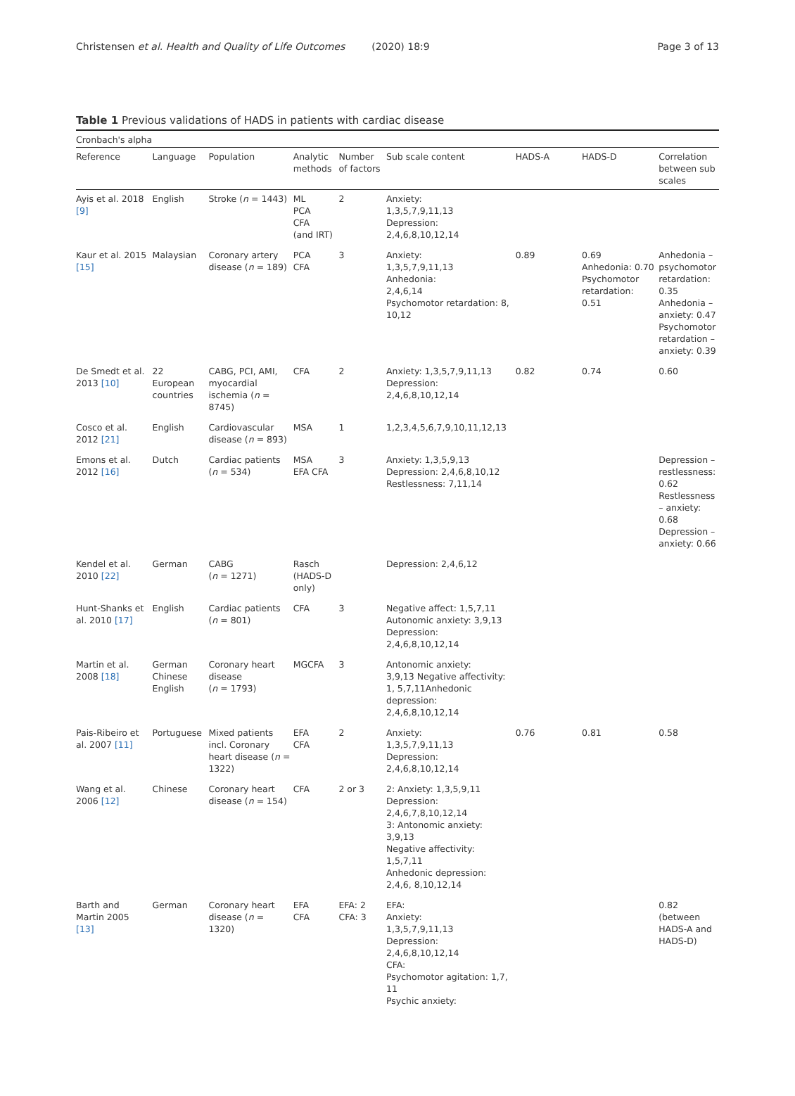Christensen et al. Health and Quality of Life Outcomes (2020) 18:9
Page 3 of 13
Table 1 Previous validations of HADS in patients with cardiac disease
| Cronbach's alpha | | | | | | | | |
| Reference | Language | Population | Analytic methods | Number of factors | Sub scale content | HADS-A | HADS-D | Correlation between sub scales |
| Ayis et al. 2018 [9] | English | Stroke ( n = 1443) | ML PCA CFA (and IRT) | 2 | Anxiety: 1,3,5,7,9,11,13 Depression: 2,4,6,8,10,12,14 | | | |
| Kaur et al. 2015 [15] | Malaysian | Coronary artery disease ( n = 189) | PCA CFA | 3 | Anxiety: 1,3,5,7,9,11,13 Anhedonia: 2,4,6,14 Psychomotor retardation: 8, 10,12 | 0.89 | 0.69 Anhedonia: 0.70 Psychomotor retardation: 0.51 | Anhedonia – psychomotor retardation: 0.35 Anhedonia – anxiety: 0.47 Psychomotor retardation – anxiety: 0.39 |
| De Smedt et al. 2013 [10] | 22 European countries | CABG, PCI, AMI, myocardial ischemia ( n = 8745) | CFA | 2 | Anxiety: 1,3,5,7,9,11,13 Depression: 2,4,6,8,10,12,14 | 0.82 | 0.74 | 0.60 |
| Cosco et al. 2012 [21] | English | Cardiovascular disease ( n = 893) | MSA | 1 | 1,2,3,4,5,6,7,9,10,11,12,13 | | | |
| Emons et al. 2012 [16] | Dutch | Cardiac patients ( n = 534) | MSA EFA CFA | 3 | Anxiety: 1,3,5,9,13 Depression: 2,4,6,8,10,12 Restlessness: 7,11,14 | | | Depression – restlessness: 0.62 Restlessness – anxiety: 0.68 Depression – anxiety: 0.66 |
| Kendel et al. 2010 [22] | German | CABG ( n = 1271) | Rasch (HADS-D only) | | Depression: 2,4,6,12 | | | |
| Hunt-Shanks et al. 2010 [17] | English | Cardiac patients ( n = 801) | CFA | 3 | Negative affect: 1,5,7,11 Autonomic anxiety: 3,9,13 Depression: 2,4,6,8,10,12,14 | | | |
| Martin et al. 2008 [18] | German Chinese English | Coronary heart disease ( n = 1793) | MGCFA | 3 | Antonomic anxiety: 3,9,13 Negative affectivity: 1, 5,7,11Anhedonic depression: 2,4,6,8,10,12,14 | | | |
| Pais-Ribeiro et al. 2007 [11] | Portuguese | Mixed patients incl. Coronary heart disease ( n = 1322) | EFA CFA | 2 | Anxiety: 1,3,5,7,9,11,13 Depression: 2,4,6,8,10,12,14 | 0.76 | 0.81 | 0.58 |
| Wang et al. 2006 [12] | Chinese | Coronary heart disease ( n = 154) | CFA | 2 or 3 | 2: Anxiety: 1,3,5,9,11 Depression: 2,4,6,7,8,10,12,14 3: Antonomic anxiety: 3,9,13 Negative affectivity: 1,5,7,11 Anhedonic depression: 2,4,6, 8,10,12,14 | | | |
| Barth and Martin 2005 [13] | German | Coronary heart disease ( n = 1320) | EFA CFA | EFA: 2 CFA: 3 | EFA: Anxiety: 1,3,5,7,9,11,13 Depression: 2,4,6,8,10,12,14 CFA: Psychomotor agitation: 1,7, 11 Psychic anxiety: | | | 0.82 (between HADS-A and HADS-D) |